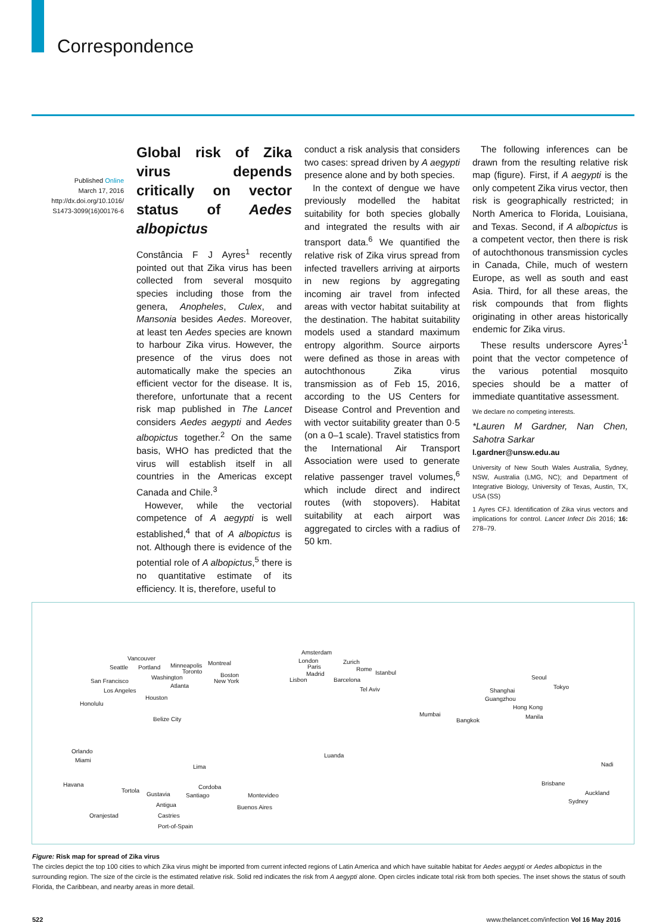Correspondence
Published Online
March 17, 2016
http://dx.doi.org/10.1016/
S1473-3099(16)00176-6
Global risk of Zika virus depends critically on vector status of Aedes albopictus
Constância F J Ayres<sup>1</sup> recently pointed out that Zika virus has been collected from several mosquito species including those from the genera, Anopheles, Culex, and Mansonia besides Aedes. Moreover, at least ten Aedes species are known to harbour Zika virus. However, the presence of the virus does not automatically make the species an efficient vector for the disease. It is, therefore, unfortunate that a recent risk map published in The Lancet considers Aedes aegypti and Aedes albopictus together.<sup>2</sup> On the same basis, WHO has predicted that the virus will establish itself in all countries in the Americas except Canada and Chile.<sup>3</sup>
However, while the vectorial competence of A aegypti is well established,<sup>4</sup> that of A albopictus is not. Although there is evidence of the potential role of A albopictus,<sup>5</sup> there is no quantitative estimate of its efficiency. It is, therefore, useful to
conduct a risk analysis that considers two cases: spread driven by A aegypti presence alone and by both species.
In the context of dengue we have previously modelled the habitat suitability for both species globally and integrated the results with air transport data.<sup>6</sup> We quantified the relative risk of Zika virus spread from infected travellers arriving at airports in new regions by aggregating incoming air travel from infected areas with vector habitat suitability at the destination. The habitat suitability models used a standard maximum entropy algorithm. Source airports were defined as those in areas with autochthonous Zika virus transmission as of Feb 15, 2016, according to the US Centers for Disease Control and Prevention and with vector suitability greater than 0·5 (on a 0–1 scale). Travel statistics from the International Air Transport Association were used to generate relative passenger travel volumes,<sup>6</sup> which include direct and indirect routes (with stopovers). Habitat suitability at each airport was aggregated to circles with a radius of 50 km.
The following inferences can be drawn from the resulting relative risk map (figure). First, if A aegypti is the only competent Zika virus vector, then risk is geographically restricted; in North America to Florida, Louisiana, and Texas. Second, if A albopictus is a competent vector, then there is risk of autochthonous transmission cycles in Canada, Chile, much of western Europe, as well as south and east Asia. Third, for all these areas, the risk compounds that from flights originating in other areas historically endemic for Zika virus.
These results underscore Ayres’<sup>1</sup> point that the vector competence of the various potential mosquito species should be a matter of immediate quantitative assessment.
We declare no competing interests.
*Lauren M Gardner, Nan Chen, Sahotra Sarkar
l.gardner@unsw.edu.au
University of New South Wales Australia, Sydney, NSW, Australia (LMG, NC); and Department of Integrative Biology, University of Texas, Austin, TX, USA (SS)
1 Ayres CFJ. Identification of Zika virus vectors and implications for control. Lancet Infect Dis 2016; 16: 278–79.
Vancouver
Seattle Portland Minneapolis Montreal
Toronto
Washington Boston
New York San Francisco
Atlanta
Los Angeles
Houston
Honolulu
Belize City
Orlando
Miami
Havana
Tortola
Gustavia
Antigua
Oranjestad Castries
Port-of-Spain
Lima
Cordoba
Santiago Montevideo
Buenos Aires
Amsterdam
London
Paris
Zurich
Madrid
Rome
Lisbon Barcelona
Istanbul
Tel Aviv
Mumbai
Bangkok
Shanghai
Guangzhou
Hong Kong
Manila
Seoul
Tokyo
Luanda
Nadi
Brisbane
Auckland
Sydney
Figure: Risk map for spread of Zika virus
The circles depict the top 100 cities to which Zika virus might be imported from current infected regions of Latin America and which have suitable habitat for Aedes aegypti or Aedes albopictus in the surrounding region. The size of the circle is the estimated relative risk. Solid red indicates the risk from A aegypti alone. Open circles indicate total risk from both species. The inset shows the status of south Florida, the Caribbean, and nearby areas in more detail.
522 www.thelancet.com/infection Vol 16 May 2016